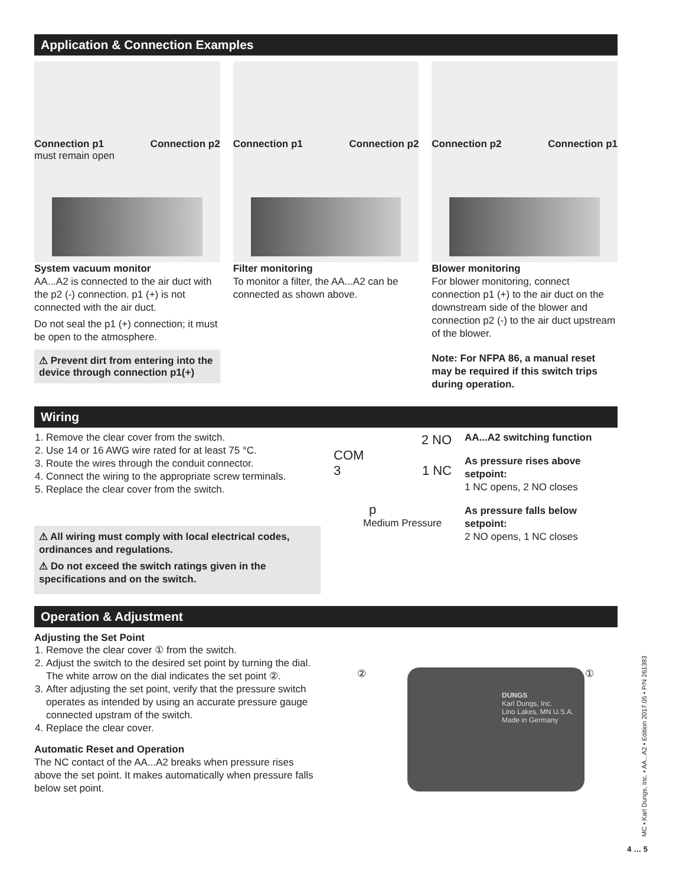Application & Connection Examples
Connection p1
must remain open Connection p2
System vacuum monitor
AA...A2 is connected to the air duct with the p2 (-) connection. p1 (+) is not connected with the air duct.
Do not seal the p1 (+) connection; it must be open to the atmosphere.
⚠ Prevent dirt from entering into the device through connection p1(+)
Connection p1 Connection p2
Filter monitoring
To monitor a filter, the AA...A2 can be connected as shown above.
Connection p2 Connection p1
Blower monitoring
For blower monitoring, connect connection p1 (+) to the air duct on the downstream side of the blower and connection p2 (-) to the air duct upstream of the blower.
Note: For NFPA 86, a manual reset may be required if this switch trips during operation.
Wiring
1. Remove the clear cover from the switch.
2. Use 14 or 16 AWG wire rated for at least 75 °C.
3. Route the wires through the conduit connector.
4. Connect the wiring to the appropriate screw terminals.
5. Replace the clear cover from the switch.
⚠ All wiring must comply with local electrical codes, ordinances and regulations.
⚠ Do not exceed the switch ratings given in the specifications and on the switch.
2 NO
COM
3 1 NC
p
Medium Pressure
AA...A2 switching function
As pressure rises above setpoint:
1 NC opens, 2 NO closes
As pressure falls below setpoint:
2 NO opens, 1 NC closes
Operation & Adjustment
Adjusting the Set Point
1. Remove the clear cover ① from the switch.
2. Adjust the switch to the desired set point by turning the dial. The white arrow on the dial indicates the set point ②.
3. After adjusting the set point, verify that the pressure switch operates as intended by using an accurate pressure gauge connected upstram of the switch.
4. Replace the clear cover.
Automatic Reset and Operation
The NC contact of the AA...A2 breaks when pressure rises above the set point. It makes automatically when pressure falls below set point.
② ①
DUNGS
Karl Dungs, Inc.
Lino Lakes, MN U.S.A.
Made in Germany
MC • Karl Dungs, Inc. • AA...A2 • Edition 2017.05 • P/N 261393
4 … 5